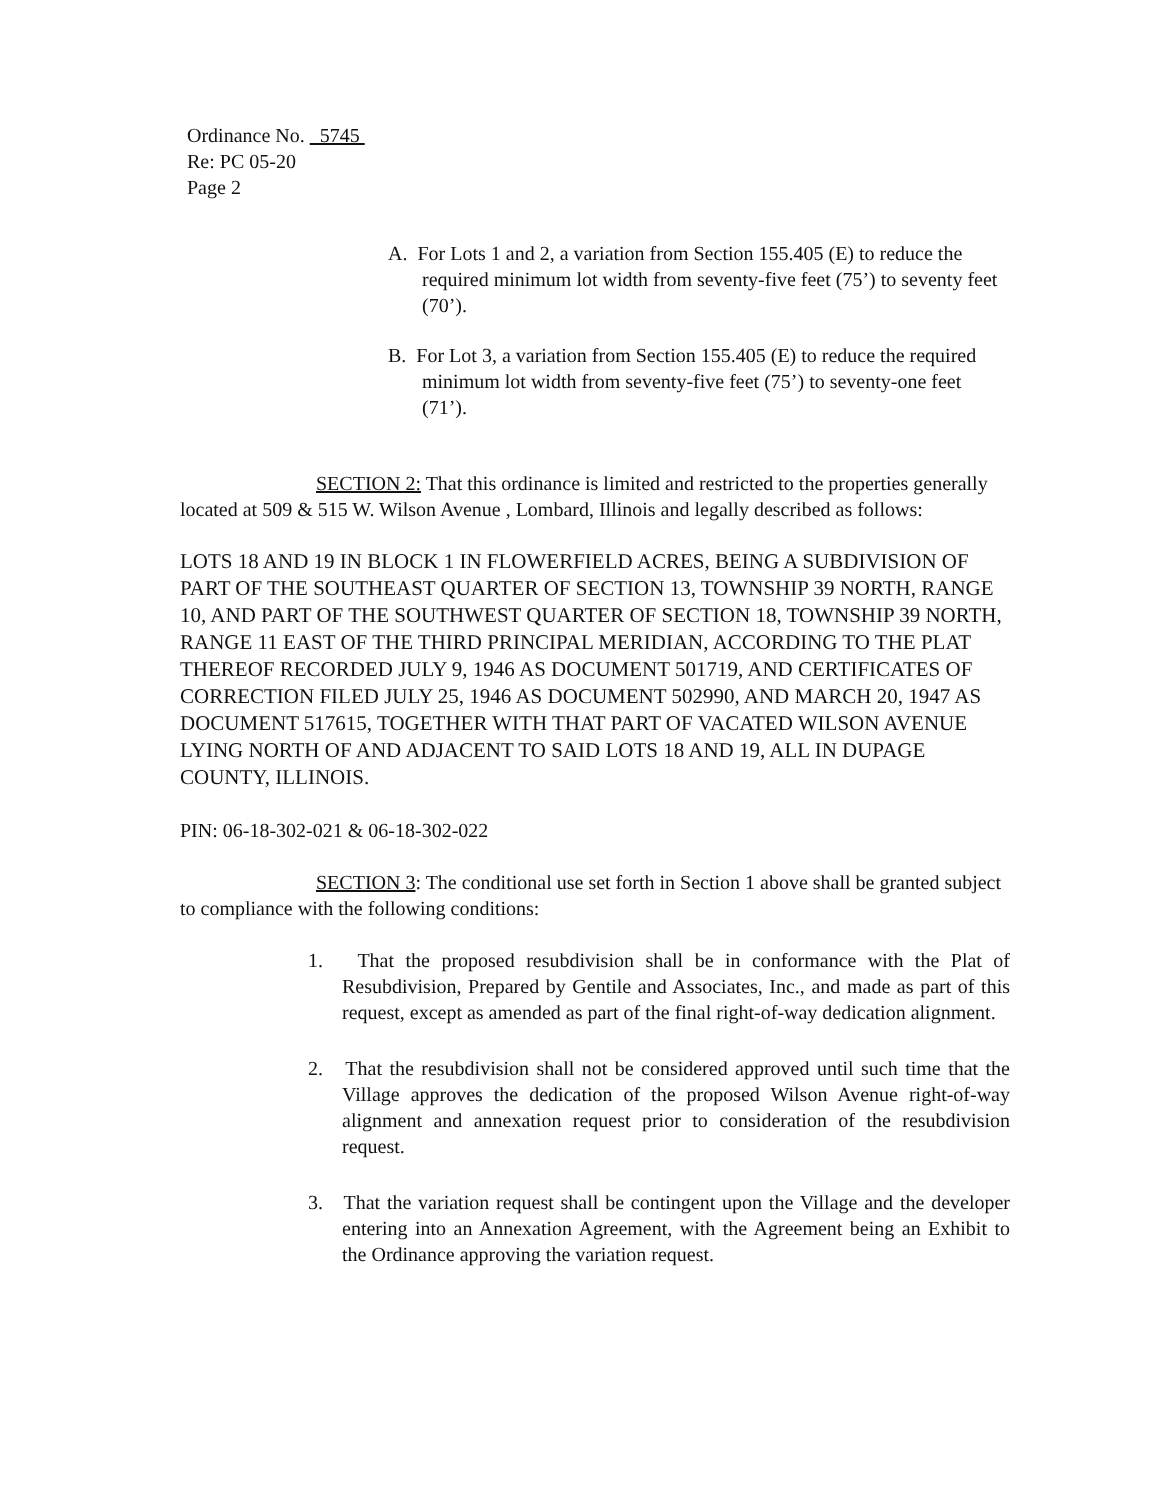Ordinance No. 5745
Re: PC 05-20
Page 2
A. For Lots 1 and 2, a variation from Section 155.405 (E) to reduce the required minimum lot width from seventy-five feet (75’) to seventy feet (70’).
B. For Lot 3, a variation from Section 155.405 (E) to reduce the required minimum lot width from seventy-five feet (75’) to seventy-one feet (71’).
SECTION 2: That this ordinance is limited and restricted to the properties generally located at 509 & 515 W. Wilson Avenue , Lombard, Illinois and legally described as follows:
LOTS 18 AND 19 IN BLOCK 1 IN FLOWERFIELD ACRES, BEING A SUBDIVISION OF PART OF THE SOUTHEAST QUARTER OF SECTION 13, TOWNSHIP 39 NORTH, RANGE 10, AND PART OF THE SOUTHWEST QUARTER OF SECTION 18, TOWNSHIP 39 NORTH, RANGE 11 EAST OF THE THIRD PRINCIPAL MERIDIAN, ACCORDING TO THE PLAT THEREOF RECORDED JULY 9, 1946 AS DOCUMENT 501719, AND CERTIFICATES OF CORRECTION FILED JULY 25, 1946 AS DOCUMENT 502990, AND MARCH 20, 1947 AS DOCUMENT 517615, TOGETHER WITH THAT PART OF VACATED WILSON AVENUE LYING NORTH OF AND ADJACENT TO SAID LOTS 18 AND 19, ALL IN DUPAGE COUNTY, ILLINOIS.
PIN: 06-18-302-021 & 06-18-302-022
SECTION 3: The conditional use set forth in Section 1 above shall be granted subject to compliance with the following conditions:
1. That the proposed resubdivision shall be in conformance with the Plat of Resubdivision, Prepared by Gentile and Associates, Inc., and made as part of this request, except as amended as part of the final right-of-way dedication alignment.
2. That the resubdivision shall not be considered approved until such time that the Village approves the dedication of the proposed Wilson Avenue right-of-way alignment and annexation request prior to consideration of the resubdivision request.
3. That the variation request shall be contingent upon the Village and the developer entering into an Annexation Agreement, with the Agreement being an Exhibit to the Ordinance approving the variation request.